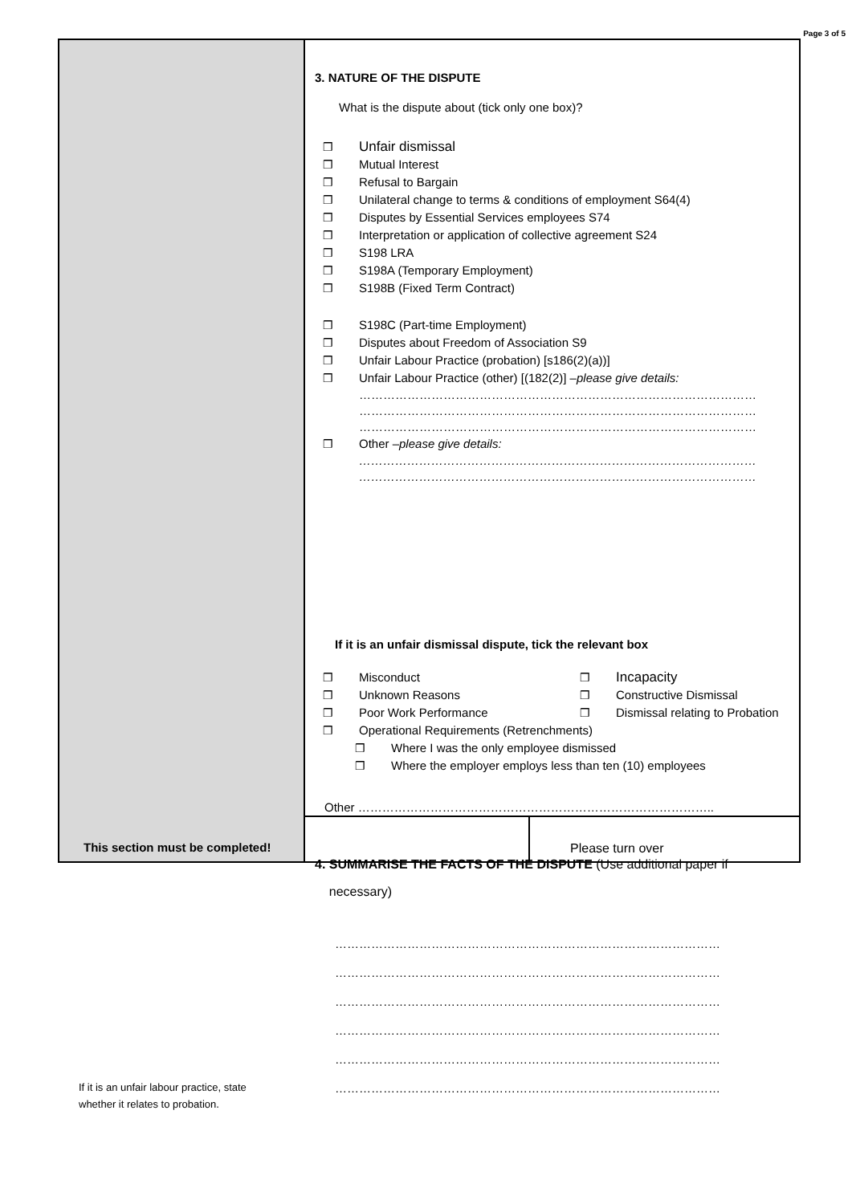Page 3 of 5
This section must be completed!
If it is an unfair labour practice, state
whether it relates to probation.
3. NATURE OF THE DISPUTE
What is the dispute about (tick only one box)?
❒ Unfair dismissal
❒ Mutual Interest
❒ Refusal to Bargain
❒ Unilateral change to terms & conditions of employment S64(4)
❒ Disputes by Essential Services employees S74
❒ Interpretation or application of collective agreement S24
❒ S198 LRA
❒ S198A (Temporary Employment)
❒ S198B (Fixed Term Contract)
❒ S198C (Part-time Employment)
❒ Disputes about Freedom of Association S9
❒ Unfair Labour Practice (probation) [s186(2)(a))]
❒ Unfair Labour Practice (other) [(182(2)] – please give details:
………………………………………………………………………………………
………………………………………………………………………………………
………………………………………………………………………………………
❒ Other – please give details:
………………………………………………………………………………………
………………………………………………………………………………………
If it is an unfair dismissal dispute, tick the relevant box
❒ Misconduct
❒ Unknown Reasons
❒ Poor Work Performance
❒ Incapacity
❒ Constructive Dismissal
❒ Dismissal relating to Probation
❒ Operational Requirements (Retrenchments)
❒ Where I was the only employee dismissed
❒ Where the employer employs less than ten (10) employees
Other ……………………………………………………………………………..
4. SUMMARISE THE FACTS OF THE DISPUTE (Use additional paper if
necessary)
……………………………………………………………………………………
……………………………………………………………………………………
……………………………………………………………………………………
……………………………………………………………………………………
……………………………………………………………………………………
……………………………………………………………………………………
Please turn over